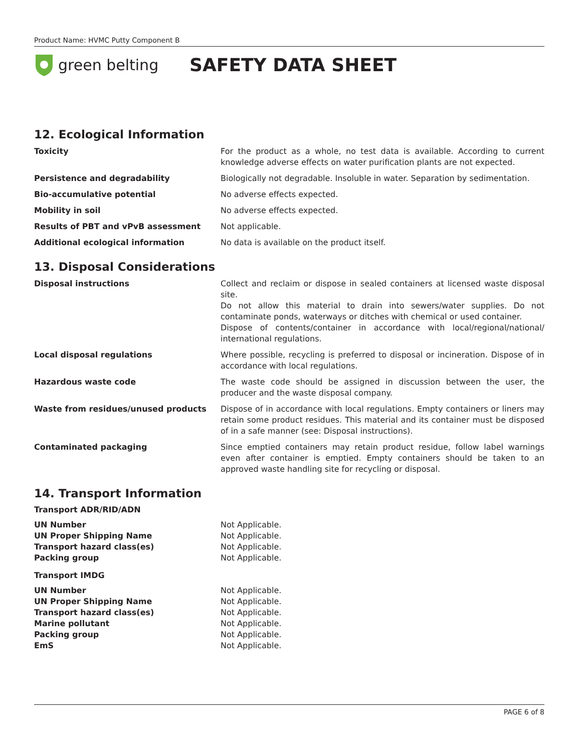Product Name: HVMC Putty Component B
green belting
SAFETY DATA SHEET
12. Ecological Information
| Toxicity | For the product as a whole, no test data is available. According to current knowledge adverse effects on water purification plants are not expected. |
| Persistence and degradability | Biologically not degradable. Insoluble in water. Separation by sedimentation. |
| Bio-accumulative potential | No adverse effects expected. |
| Mobility in soil | No adverse effects expected. |
| Results of PBT and vPvB assessment | Not applicable. |
| Additional ecological information | No data is available on the product itself. |
13. Disposal Considerations
| Disposal instructions | Collect and reclaim or dispose in sealed containers at licensed waste disposal site. Do not allow this material to drain into sewers/water supplies. Do not contaminate ponds, waterways or ditches with chemical or used container. Dispose of contents/container in accordance with local/regional/national/ international regulations. |
| Local disposal regulations | Where possible, recycling is preferred to disposal or incineration. Dispose of in accordance with local regulations. |
| Hazardous waste code | The waste code should be assigned in discussion between the user, the producer and the waste disposal company. |
| Waste from residues/unused products | Dispose of in accordance with local regulations. Empty containers or liners may retain some product residues. This material and its container must be disposed of in a safe manner (see: Disposal instructions). |
| Contaminated packaging | Since emptied containers may retain product residue, follow label warnings even after container is emptied. Empty containers should be taken to an approved waste handling site for recycling or disposal. |
14. Transport Information
Transport ADR/RID/ADN
| UN Number | Not Applicable. |
| UN Proper Shipping Name | Not Applicable. |
| Transport hazard class(es) | Not Applicable. |
| Packing group | Not Applicable. |
Transport IMDG
| UN Number | Not Applicable. |
| UN Proper Shipping Name | Not Applicable. |
| Transport hazard class(es) | Not Applicable. |
| Marine pollutant | Not Applicable. |
| Packing group | Not Applicable. |
| EmS | Not Applicable. |
PAGE 6 of 8